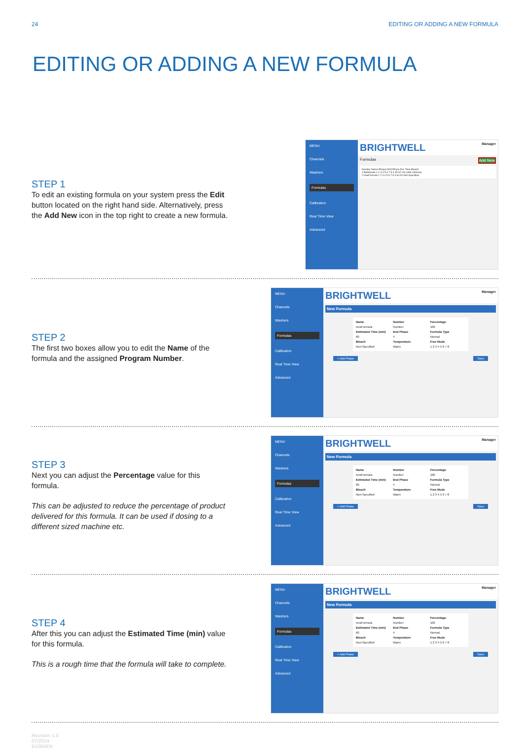24 EDITING OR ADDING A NEW FORMULA
EDITING OR ADDING A NEW FORMULA
STEP 1
To edit an existing formula on your system press the Edit button located on the right hand side. Alternatively, press the Add New icon in the top right to create a new formula.
MENU
Channels
Washers
Formulas
Calibration
Real Time View
Advanced
BRIGHTWELL Manager
Formulas Add New
Number Name Phases End Phase Est. Time Bleach
1 Bedsheets 1 2 3 4 5 6 7 8 4 45.00 Yes (with chlorine)
2 newFormula 1 2 3 4 5 6 7 8 4 60.00 Non-Specified
STEP 2
The first two boxes allow you to edit the Name of the formula and the assigned Program Number.
MENU
Channels
Washers
Formulas
Calibration
Real Time View
Advanced
BRIGHTWELL Manager
New Formula
Name Number Percentage newFormula Number 100 Estimated Time (min) End Phase Formula Type 60 4 Normal Bleach Temperature Free Mode Non-Specified Warm 1 2 3 4 5 6 7 8
+ Add Phase Save
STEP 3
Next you can adjust the Percentage value for this formula.
This can be adjusted to reduce the percentage of product delivered for this formula. It can be used if dosing to a different sized machine etc.
MENU
Channels
Washers
Formulas
Calibration
Real Time View
Advanced
BRIGHTWELL Manager
New Formula
Name Number Percentage newFormula Number 100 Estimated Time (min) End Phase Formula Type 60 4 Normal Bleach Temperature Free Mode Non-Specified Warm 1 2 3 4 5 6 7 8
+ Add Phase Save
STEP 4
After this you can adjust the Estimated Time (min) value for this formula.
This is a rough time that the formula will take to complete.
MENU
Channels
Washers
Formulas
Calibration
Real Time View
Advanced
BRIGHTWELL Manager
New Formula
Name Number Percentage newFormula Number 100 Estimated Time (min) End Phase Formula Type 60 4 Normal Bleach Temperature Free Mode Non-Specified Warm 1 2 3 4 5 6 7 8
+ Add Phase Save
Revision 1.0
07/2024
B1084EN